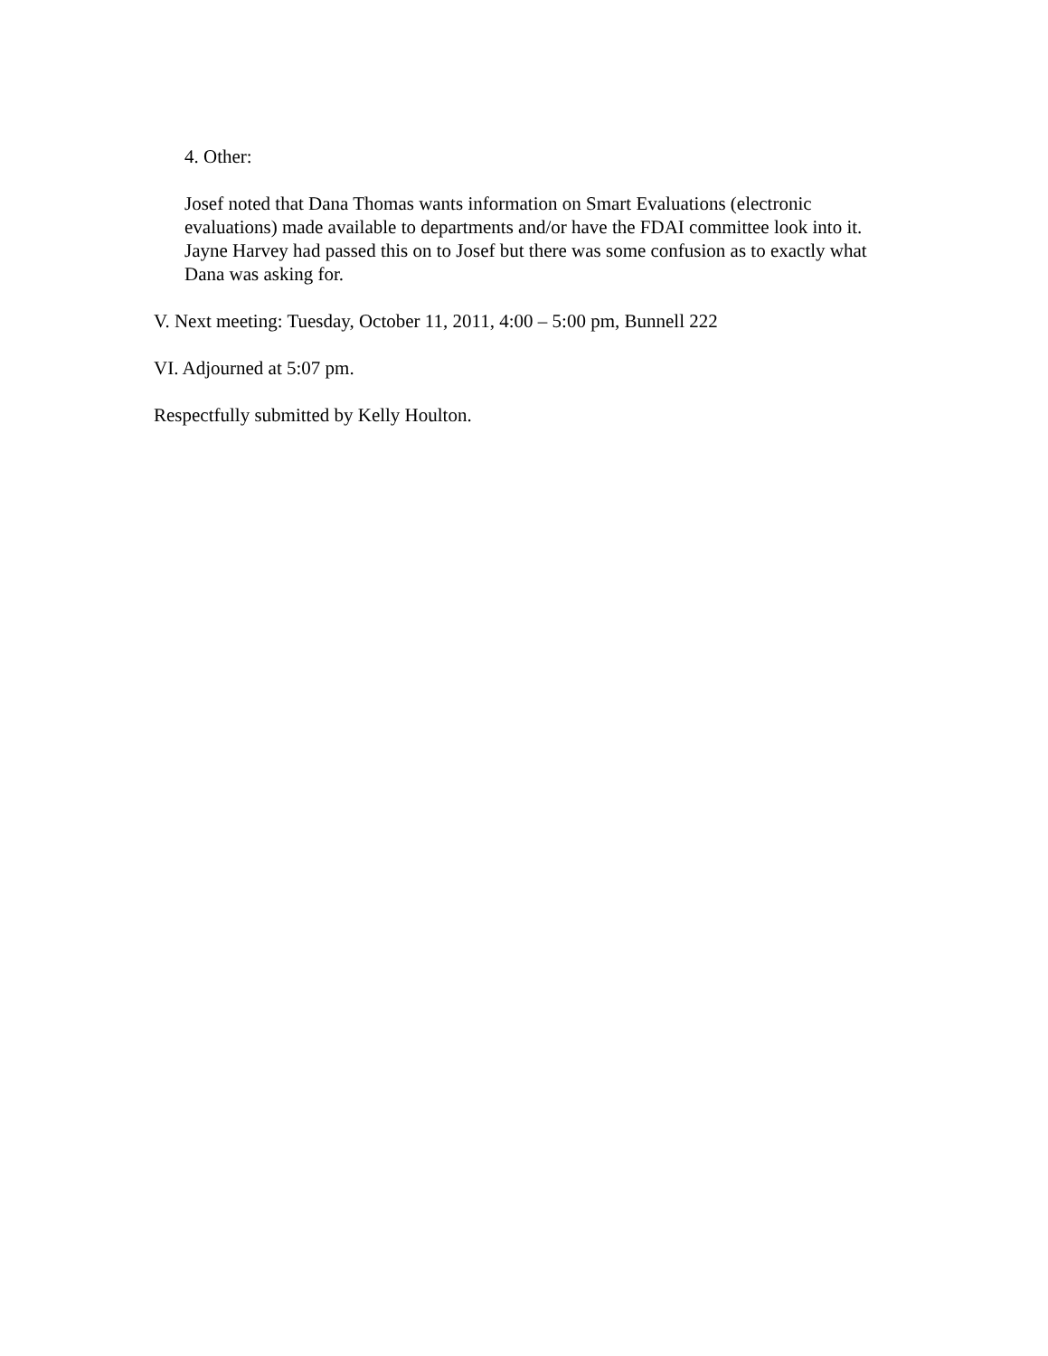4. Other:
Josef noted that Dana Thomas wants information on Smart Evaluations (electronic evaluations) made available to departments and/or have the FDAI committee look into it. Jayne Harvey had passed this on to Josef but there was some confusion as to exactly what Dana was asking for.
V. Next meeting: Tuesday, October 11, 2011, 4:00 – 5:00 pm, Bunnell 222
VI. Adjourned at 5:07 pm.
Respectfully submitted by Kelly Houlton.